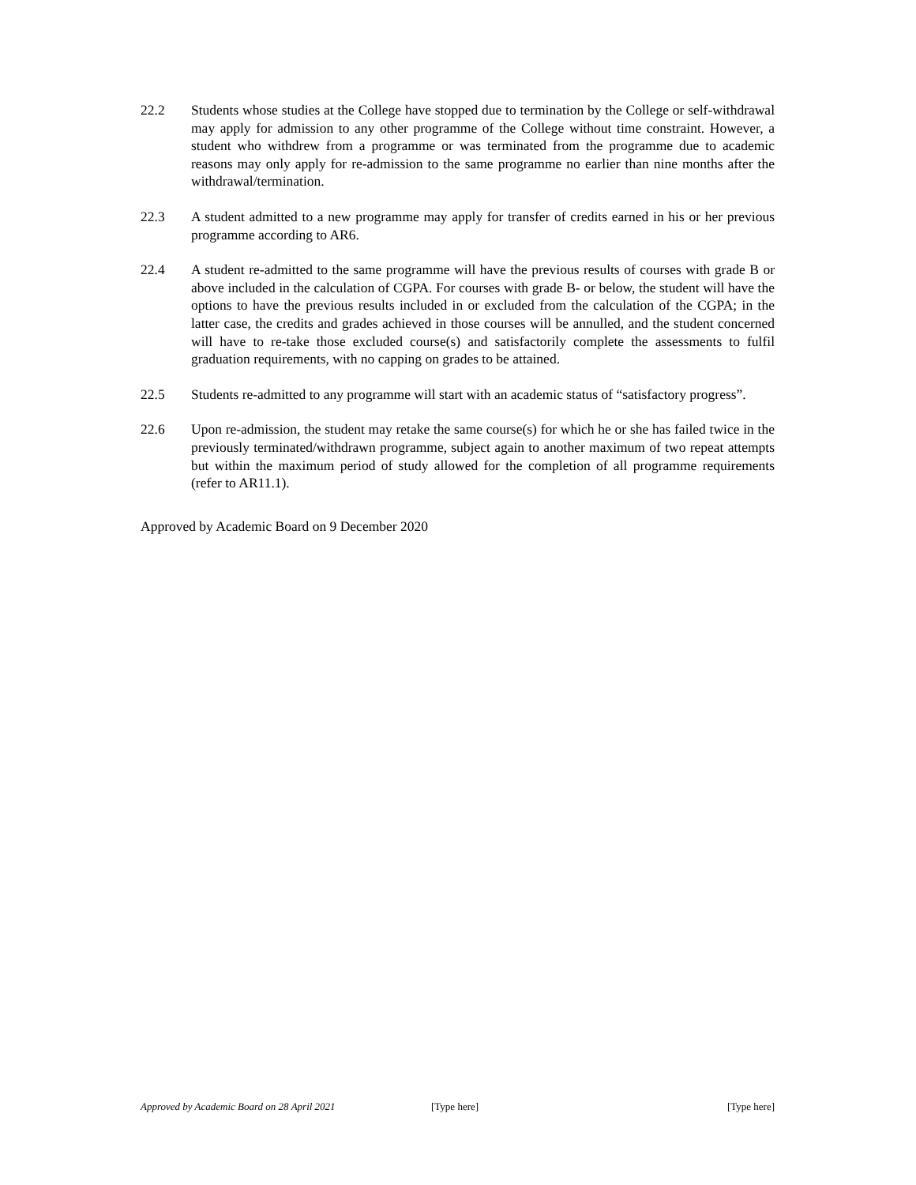22.2 Students whose studies at the College have stopped due to termination by the College or self-withdrawal may apply for admission to any other programme of the College without time constraint. However, a student who withdrew from a programme or was terminated from the programme due to academic reasons may only apply for re-admission to the same programme no earlier than nine months after the withdrawal/termination.
22.3 A student admitted to a new programme may apply for transfer of credits earned in his or her previous programme according to AR6.
22.4 A student re-admitted to the same programme will have the previous results of courses with grade B or above included in the calculation of CGPA. For courses with grade B- or below, the student will have the options to have the previous results included in or excluded from the calculation of the CGPA; in the latter case, the credits and grades achieved in those courses will be annulled, and the student concerned will have to re-take those excluded course(s) and satisfactorily complete the assessments to fulfil graduation requirements, with no capping on grades to be attained.
22.5 Students re-admitted to any programme will start with an academic status of “satisfactory progress”.
22.6 Upon re-admission, the student may retake the same course(s) for which he or she has failed twice in the previously terminated/withdrawn programme, subject again to another maximum of two repeat attempts but within the maximum period of study allowed for the completion of all programme requirements (refer to AR11.1).
Approved by Academic Board on 9 December 2020
Approved by Academic Board on 28 April 2021 [Type here] [Type here]